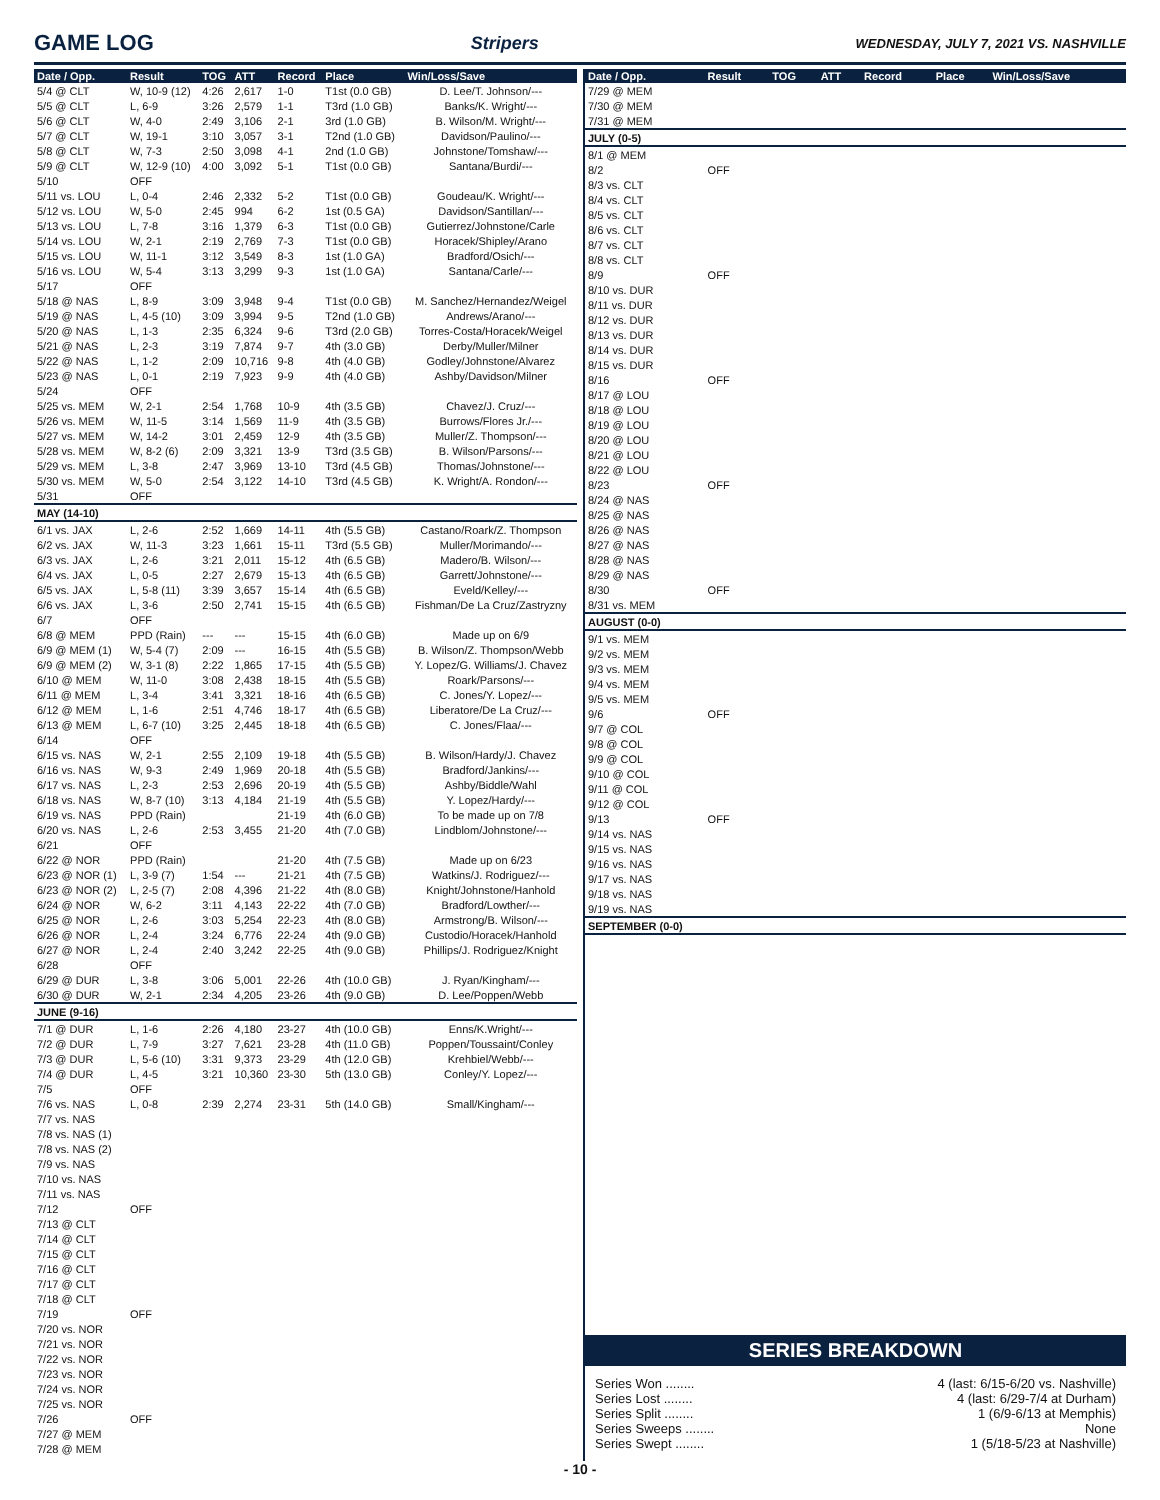GAME LOG Stripers WEDNESDAY, JULY 7, 2021 VS. NASHVILLE
| Date / Opp. | Result | TOG | ATT | Record | Place | Win/Loss/Save |
| --- | --- | --- | --- | --- | --- | --- |
| 5/4 @ CLT | W, 10-9 (12) | 4:26 | 2,617 | 1-0 | T1st (0.0 GB) | D. Lee/T. Johnson/--- |
| 5/5 @ CLT | L, 6-9 | 3:26 | 2,579 | 1-1 | T3rd (1.0 GB) | Banks/K. Wright/--- |
| 5/6 @ CLT | W, 4-0 | 2:49 | 3,106 | 2-1 | 3rd (1.0 GB) | B. Wilson/M. Wright/--- |
| 5/7 @ CLT | W, 19-1 | 3:10 | 3,057 | 3-1 | T2nd (1.0 GB) | Davidson/Paulino/--- |
| 5/8 @ CLT | W, 7-3 | 2:50 | 3,098 | 4-1 | 2nd (1.0 GB) | Johnstone/Tomshaw/--- |
| 5/9 @ CLT | W, 12-9 (10) | 4:00 | 3,092 | 5-1 | T1st (0.0 GB) | Santana/Burdi/--- |
| 5/10 | OFF | | | | | |
| 5/11 vs. LOU | L, 0-4 | 2:46 | 2,332 | 5-2 | T1st (0.0 GB) | Goudeau/K. Wright/--- |
| 5/12 vs. LOU | W, 5-0 | 2:45 | 994 | 6-2 | 1st (0.5 GA) | Davidson/Santillan/--- |
| 5/13 vs. LOU | L, 7-8 | 3:16 | 1,379 | 6-3 | T1st (0.0 GB) | Gutierrez/Johnstone/Carle |
| 5/14 vs. LOU | W, 2-1 | 2:19 | 2,769 | 7-3 | T1st (0.0 GB) | Horacek/Shipley/Arano |
| 5/15 vs. LOU | W, 11-1 | 3:12 | 3,549 | 8-3 | 1st (1.0 GA) | Bradford/Osich/--- |
| 5/16 vs. LOU | W, 5-4 | 3:13 | 3,299 | 9-3 | 1st (1.0 GA) | Santana/Carle/--- |
| 5/17 | OFF | | | | | |
| 5/18 @ NAS | L, 8-9 | 3:09 | 3,948 | 9-4 | T1st (0.0 GB) | M. Sanchez/Hernandez/Weigel |
| 5/19 @ NAS | L, 4-5 (10) | 3:09 | 3,994 | 9-5 | T2nd (1.0 GB) | Andrews/Arano/--- |
| 5/20 @ NAS | L, 1-3 | 2:35 | 6,324 | 9-6 | T3rd (2.0 GB) | Torres-Costa/Horacek/Weigel |
| 5/21 @ NAS | L, 2-3 | 3:19 | 7,874 | 9-7 | 4th (3.0 GB) | Derby/Muller/Milner |
| 5/22 @ NAS | L, 1-2 | 2:09 | 10,716 | 9-8 | 4th (4.0 GB) | Godley/Johnstone/Alvarez |
| 5/23 @ NAS | L, 0-1 | 2:19 | 7,923 | 9-9 | 4th (4.0 GB) | Ashby/Davidson/Milner |
| 5/24 | OFF | | | | | |
| 5/25 vs. MEM | W, 2-1 | 2:54 | 1,768 | 10-9 | 4th (3.5 GB) | Chavez/J. Cruz/--- |
| 5/26 vs. MEM | W, 11-5 | 3:14 | 1,569 | 11-9 | 4th (3.5 GB) | Burrows/Flores Jr./--- |
| 5/27 vs. MEM | W, 14-2 | 3:01 | 2,459 | 12-9 | 4th (3.5 GB) | Muller/Z. Thompson/--- |
| 5/28 vs. MEM | W, 8-2 (6) | 2:09 | 3,321 | 13-9 | T3rd (3.5 GB) | B. Wilson/Parsons/--- |
| 5/29 vs. MEM | L, 3-8 | 2:47 | 3,969 | 13-10 | T3rd (4.5 GB) | Thomas/Johnstone/--- |
| 5/30 vs. MEM | W, 5-0 | 2:54 | 3,122 | 14-10 | T3rd (4.5 GB) | K. Wright/A. Rondon/--- |
| 5/31 | OFF | | | | | |
| MAY (14-10) | | | | | | |
| 6/1 vs. JAX | L, 2-6 | 2:52 | 1,669 | 14-11 | 4th (5.5 GB) | Castano/Roark/Z. Thompson |
| 6/2 vs. JAX | W, 11-3 | 3:23 | 1,661 | 15-11 | T3rd (5.5 GB) | Muller/Morimando/--- |
| 6/3 vs. JAX | L, 2-6 | 3:21 | 2,011 | 15-12 | 4th (6.5 GB) | Madero/B. Wilson/--- |
| 6/4 vs. JAX | L, 0-5 | 2:27 | 2,679 | 15-13 | 4th (6.5 GB) | Garrett/Johnstone/--- |
| 6/5 vs. JAX | L, 5-8 (11) | 3:39 | 3,657 | 15-14 | 4th (6.5 GB) | Eveld/Kelley/--- |
| 6/6 vs. JAX | L, 3-6 | 2:50 | 2,741 | 15-15 | 4th (6.5 GB) | Fishman/De La Cruz/Zastryzny |
| 6/7 | OFF | | | | | |
| 6/8 @ MEM | PPD (Rain) | --- | --- | 15-15 | 4th (6.0 GB) | Made up on 6/9 |
| 6/9 @ MEM (1) | W, 5-4 (7) | 2:09 | --- | 16-15 | 4th (5.5 GB) | B. Wilson/Z. Thompson/Webb |
| 6/9 @ MEM (2) | W, 3-1 (8) | 2:22 | 1,865 | 17-15 | 4th (5.5 GB) | Y. Lopez/G. Williams/J. Chavez |
| 6/10 @ MEM | W, 11-0 | 3:08 | 2,438 | 18-15 | 4th (5.5 GB) | Roark/Parsons/--- |
| 6/11 @ MEM | L, 3-4 | 3:41 | 3,321 | 18-16 | 4th (6.5 GB) | C. Jones/Y. Lopez/--- |
| 6/12 @ MEM | L, 1-6 | 2:51 | 4,746 | 18-17 | 4th (6.5 GB) | Liberatore/De La Cruz/--- |
| 6/13 @ MEM | L, 6-7 (10) | 3:25 | 2,445 | 18-18 | 4th (6.5 GB) | C. Jones/Flaa/--- |
| 6/14 | OFF | | | | | |
| 6/15 vs. NAS | W, 2-1 | 2:55 | 2,109 | 19-18 | 4th (5.5 GB) | B. Wilson/Hardy/J. Chavez |
| 6/16 vs. NAS | W, 9-3 | 2:49 | 1,969 | 20-18 | 4th (5.5 GB) | Bradford/Jankins/--- |
| 6/17 vs. NAS | L, 2-3 | 2:53 | 2,696 | 20-19 | 4th (5.5 GB) | Ashby/Biddle/Wahl |
| 6/18 vs. NAS | W, 8-7 (10) | 3:13 | 4,184 | 21-19 | 4th (5.5 GB) | Y. Lopez/Hardy/--- |
| 6/19 vs. NAS | PPD (Rain) | | | 21-19 | 4th (6.0 GB) | To be made up on 7/8 |
| 6/20 vs. NAS | L, 2-6 | 2:53 | 3,455 | 21-20 | 4th (7.0 GB) | Lindblom/Johnstone/--- |
| 6/21 | OFF | | | | | |
| 6/22 @ NOR | PPD (Rain) | | | 21-20 | 4th (7.5 GB) | Made up on 6/23 |
| 6/23 @ NOR (1) | L, 3-9 (7) | 1:54 | --- | 21-21 | 4th (7.5 GB) | Watkins/J. Rodriguez/--- |
| 6/23 @ NOR (2) | L, 2-5 (7) | 2:08 | 4,396 | 21-22 | 4th (8.0 GB) | Knight/Johnstone/Hanhold |
| 6/24 @ NOR | W, 6-2 | 3:11 | 4,143 | 22-22 | 4th (7.0 GB) | Bradford/Lowther/--- |
| 6/25 @ NOR | L, 2-6 | 3:03 | 5,254 | 22-23 | 4th (8.0 GB) | Armstrong/B. Wilson/--- |
| 6/26 @ NOR | L, 2-4 | 3:24 | 6,776 | 22-24 | 4th (9.0 GB) | Custodio/Horacek/Hanhold |
| 6/27 @ NOR | L, 2-4 | 2:40 | 3,242 | 22-25 | 4th (9.0 GB) | Phillips/J. Rodriguez/Knight |
| 6/28 | OFF | | | | | |
| 6/29 @ DUR | L, 3-8 | 3:06 | 5,001 | 22-26 | 4th (10.0 GB) | J. Ryan/Kingham/--- |
| 6/30 @ DUR | W, 2-1 | 2:34 | 4,205 | 23-26 | 4th (9.0 GB) | D. Lee/Poppen/Webb |
| JUNE (9-16) | | | | | | |
| 7/1 @ DUR | L, 1-6 | 2:26 | 4,180 | 23-27 | 4th (10.0 GB) | Enns/K.Wright/--- |
| 7/2 @ DUR | L, 7-9 | 3:27 | 7,621 | 23-28 | 4th (11.0 GB) | Poppen/Toussaint/Conley |
| 7/3 @ DUR | L, 5-6 (10) | 3:31 | 9,373 | 23-29 | 4th (12.0 GB) | Krehbiel/Webb/--- |
| 7/4 @ DUR | L, 4-5 | 3:21 | 10,360 | 23-30 | 5th (13.0 GB) | Conley/Y. Lopez/--- |
| 7/5 | OFF | | | | | |
| 7/6 vs. NAS | L, 0-8 | 2:39 | 2,274 | 23-31 | 5th (14.0 GB) | Small/Kingham/--- |
| 7/7 vs. NAS | | | | | | |
| 7/8 vs. NAS (1) | | | | | | |
| 7/8 vs. NAS (2) | | | | | | |
| 7/9 vs. NAS | | | | | | |
| 7/10 vs. NAS | | | | | | |
| 7/11 vs. NAS | | | | | | |
| 7/12 | OFF | | | | | |
| 7/13 @ CLT | | | | | | |
| 7/14 @ CLT | | | | | | |
| 7/15 @ CLT | | | | | | |
| 7/16 @ CLT | | | | | | |
| 7/17 @ CLT | | | | | | |
| 7/18 @ CLT | | | | | | |
| 7/19 | OFF | | | | | |
| 7/20 vs. NOR | | | | | | |
| 7/21 vs. NOR | | | | | | |
| 7/22 vs. NOR | | | | | | |
| 7/23 vs. NOR | | | | | | |
| 7/24 vs. NOR | | | | | | |
| 7/25 vs. NOR | | | | | | |
| 7/26 | OFF | | | | | |
| 7/27 @ MEM | | | | | | |
| 7/28 @ MEM | | | | | | |
| Date / Opp. | Result | TOG | ATT | Record | Place | Win/Loss/Save |
| --- | --- | --- | --- | --- | --- | --- |
| 7/29 @ MEM | | | | | | |
| 7/30 @ MEM | | | | | | |
| 7/31 @ MEM | | | | | | |
| JULY (0-5) | | | | | | |
| 8/1 @ MEM | | | | | | |
| 8/2 | OFF | | | | | |
| 8/3 vs. CLT | | | | | | |
| 8/4 vs. CLT | | | | | | |
| 8/5 vs. CLT | | | | | | |
| 8/6 vs. CLT | | | | | | |
| 8/7 vs. CLT | | | | | | |
| 8/8 vs. CLT | | | | | | |
| 8/9 | OFF | | | | | |
| 8/10 vs. DUR | | | | | | |
| 8/11 vs. DUR | | | | | | |
| 8/12 vs. DUR | | | | | | |
| 8/13 vs. DUR | | | | | | |
| 8/14 vs. DUR | | | | | | |
| 8/15 vs. DUR | | | | | | |
| 8/16 | OFF | | | | | |
| 8/17 @ LOU | | | | | | |
| 8/18 @ LOU | | | | | | |
| 8/19 @ LOU | | | | | | |
| 8/20 @ LOU | | | | | | |
| 8/21 @ LOU | | | | | | |
| 8/22 @ LOU | | | | | | |
| 8/23 | OFF | | | | | |
| 8/24 @ NAS | | | | | | |
| 8/25 @ NAS | | | | | | |
| 8/26 @ NAS | | | | | | |
| 8/27 @ NAS | | | | | | |
| 8/28 @ NAS | | | | | | |
| 8/29 @ NAS | | | | | | |
| 8/30 | OFF | | | | | |
| 8/31 vs. MEM | | | | | | |
| AUGUST (0-0) | | | | | | |
| 9/1 vs. MEM | | | | | | |
| 9/2 vs. MEM | | | | | | |
| 9/3 vs. MEM | | | | | | |
| 9/4 vs. MEM | | | | | | |
| 9/5 vs. MEM | | | | | | |
| 9/6 | OFF | | | | | |
| 9/7 @ COL | | | | | | |
| 9/8 @ COL | | | | | | |
| 9/9 @ COL | | | | | | |
| 9/10 @ COL | | | | | | |
| 9/11 @ COL | | | | | | |
| 9/12 @ COL | | | | | | |
| 9/13 | OFF | | | | | |
| 9/14 vs. NAS | | | | | | |
| 9/15 vs. NAS | | | | | | |
| 9/16 vs. NAS | | | | | | |
| 9/17 vs. NAS | | | | | | |
| 9/18 vs. NAS | | | | | | |
| 9/19 vs. NAS | | | | | | |
| SEPTEMBER (0-0) | | | | | | |
SERIES BREAKDOWN
Series Won ........ 4 (last: 6/15-6/20 vs. Nashville)
Series Lost ........ 4 (last: 6/29-7/4 at Durham)
Series Split ........ 1 (6/9-6/13 at Memphis)
Series Sweeps ........ None
Series Swept ........ 1 (5/18-5/23 at Nashville)
- 10 -